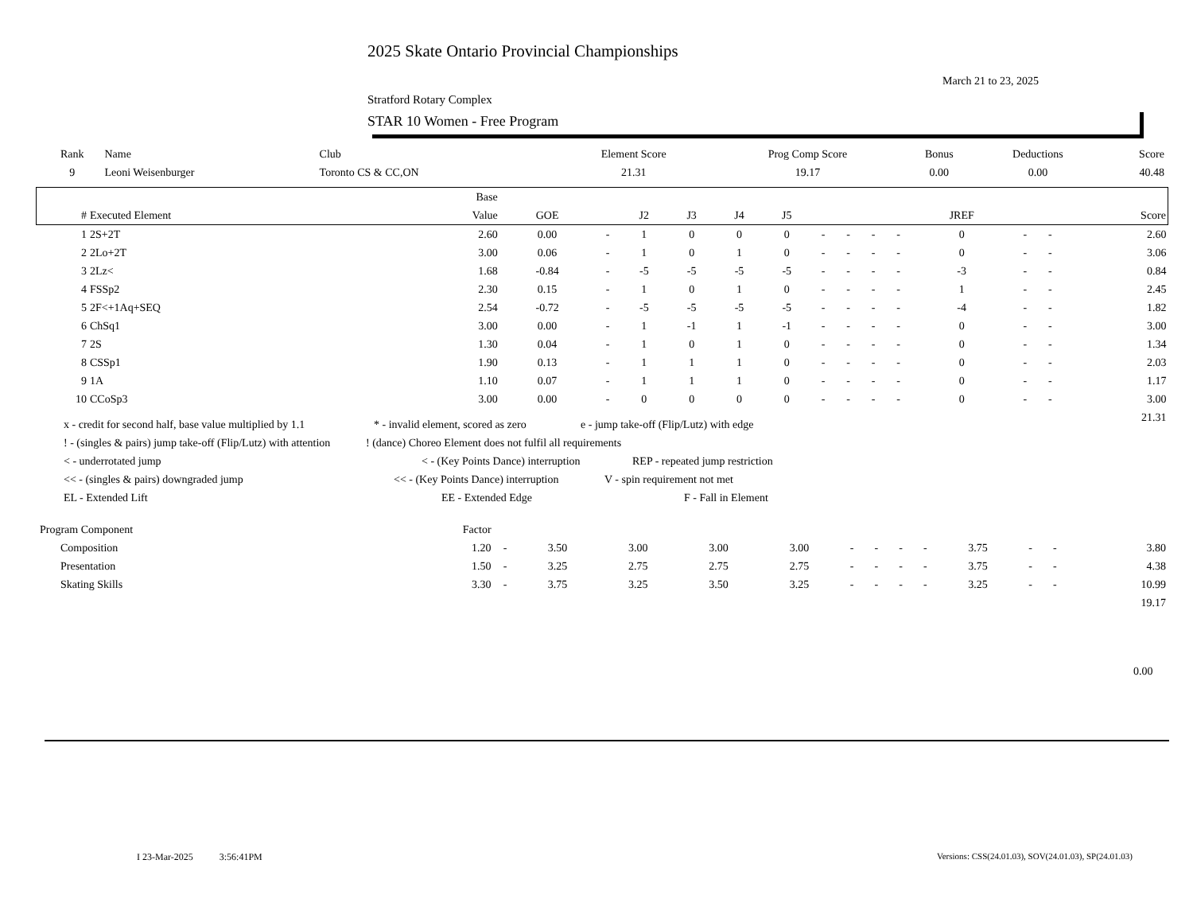2025 Skate Ontario Provincial Championships
March 21 to 23, 2025
Stratford Rotary Complex
STAR 10 Women - Free Program
| Rank | Name | Club | Element Score | Prog Comp Score | Bonus | Deductions | Score |
| --- | --- | --- | --- | --- | --- | --- | --- |
| 9 | Leoni Weisenburger | Toronto CS & CC,ON | 21.31 | 19.17 | 0.00 | 0.00 | 40.48 |
| | | Base | | | | | | | | | | | | | | |
| --- | --- | --- | --- | --- | --- | --- | --- | --- | --- | --- | --- | --- | --- | --- | --- | --- |
| # | Executed Element | Value | GOE | | J2 | J3 | J4 | J5 | | | | | JREF | | | Score |
| 1 | 2S+2T | 2.60 | 0.00 | - | 1 | 0 | 0 | 0 | - | - | - | - | 0 | - | - | 2.60 |
| 2 | 2Lo+2T | 3.00 | 0.06 | - | 1 | 0 | 1 | 0 | - | - | - | - | 0 | - | - | 3.06 |
| 3 | 2Lz< | 1.68 | -0.84 | - | -5 | -5 | -5 | -5 | - | - | - | - | -3 | - | - | 0.84 |
| 4 | FSSp2 | 2.30 | 0.15 | - | 1 | 0 | 1 | 0 | - | - | - | - | 1 | - | - | 2.45 |
| 5 | 2F<+1Aq+SEQ | 2.54 | -0.72 | - | -5 | -5 | -5 | -5 | - | - | - | - | -4 | - | - | 1.82 |
| 6 | ChSq1 | 3.00 | 0.00 | - | 1 | -1 | 1 | -1 | - | - | - | - | 0 | - | - | 3.00 |
| 7 | 2S | 1.30 | 0.04 | - | 1 | 0 | 1 | 0 | - | - | - | - | 0 | - | - | 1.34 |
| 8 | CSSp1 | 1.90 | 0.13 | - | 1 | 1 | 1 | 0 | - | - | - | - | 0 | - | - | 2.03 |
| 9 | 1A | 1.10 | 0.07 | - | 1 | 1 | 1 | 0 | - | - | - | - | 0 | - | - | 1.17 |
| 10 | CCoSp3 | 3.00 | 0.00 | - | 0 | 0 | 0 | 0 | - | - | - | - | 0 | - | - | 3.00 |
| | | | | | | | | | | | | | | | | 21.31 |
x - credit for second half, base value multiplied by 1.1 * - invalid element, scored as zero e - jump take-off (Flip/Lutz) with edge
! - (singles & pairs) jump take-off (Flip/Lutz) with attention! (dance) Choreo Element does not fulfil all requirements
< - underrotated jump < - (Key Points Dance) interruption REP - repeated jump restriction
<< - (singles & pairs) downgraded jump << - (Key Points Dance) interruption V - spin requirement not met
EL - Extended Lift EE - Extended Edge F - Fall in Element
| Program Component | Factor | | | | | | | | | | | | | |
| Composition | 1.20 | - | 3.50 | 3.00 | 3.00 | 3.00 | - | - | - | - | 3.75 | - | - | 3.80 |
| Presentation | 1.50 | - | 3.25 | 2.75 | 2.75 | 2.75 | - | - | - | - | 3.75 | - | - | 4.38 |
| Skating Skills | 3.30 | - | 3.75 | 3.25 | 3.50 | 3.25 | - | - | - | - | 3.25 | - | - | 10.99 |
| | | | | | | | | | | | | | | 19.17 |
0.00
I 23-Mar-2025 3:56:41PM
Versions: CSS(24.01.03), SOV(24.01.03), SP(24.01.03)